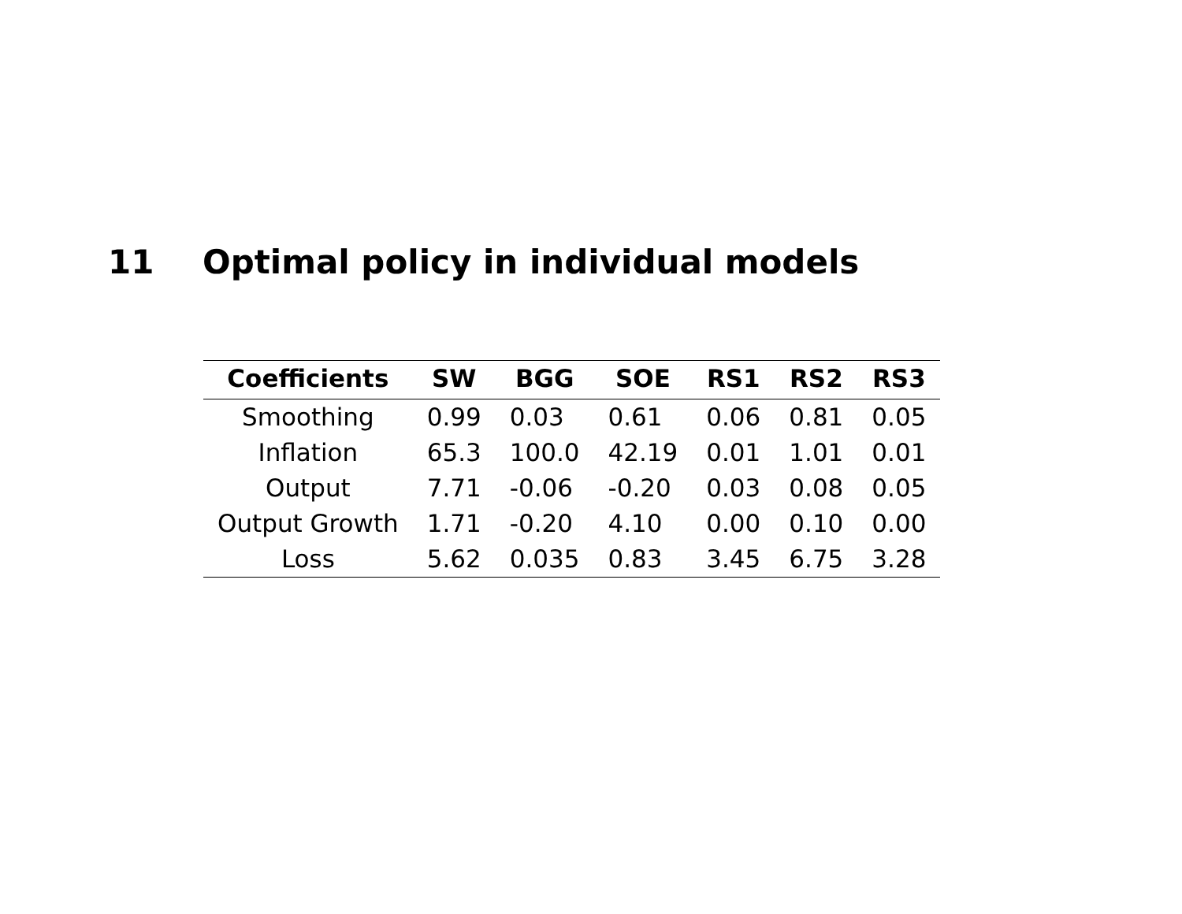11 Optimal policy in individual models
| Coefficients | SW | BGG | SOE | RS1 | RS2 | RS3 |
| --- | --- | --- | --- | --- | --- | --- |
| Smoothing | 0.99 | 0.03 | 0.61 | 0.06 | 0.81 | 0.05 |
| Inflation | 65.3 | 100.0 | 42.19 | 0.01 | 1.01 | 0.01 |
| Output | 7.71 | -0.06 | -0.20 | 0.03 | 0.08 | 0.05 |
| Output Growth | 1.71 | -0.20 | 4.10 | 0.00 | 0.10 | 0.00 |
| Loss | 5.62 | 0.035 | 0.83 | 3.45 | 6.75 | 3.28 |